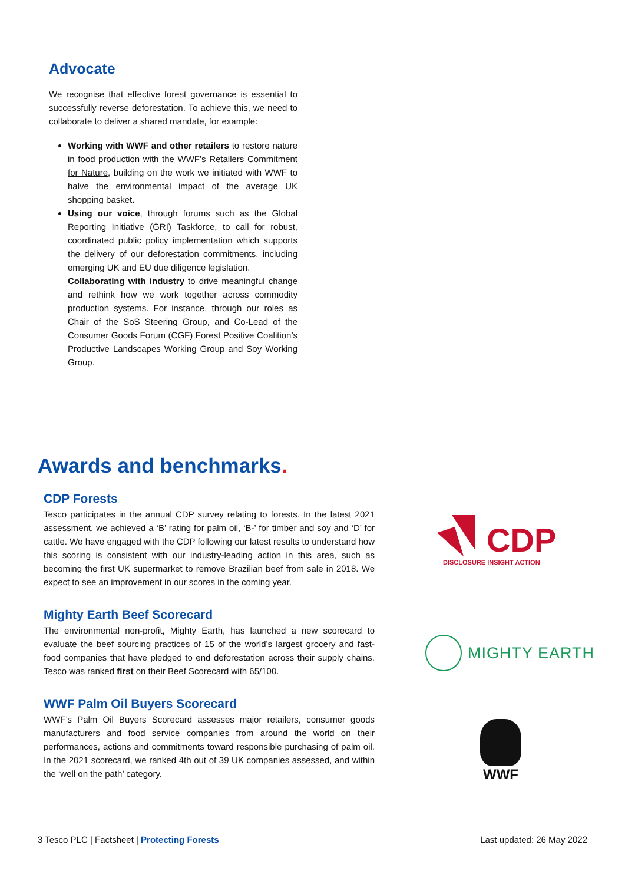Advocate
We recognise that effective forest governance is essential to successfully reverse deforestation. To achieve this, we need to collaborate to deliver a shared mandate, for example:
Working with WWF and other retailers to restore nature in food production with the WWF’s Retailers Commitment for Nature, building on the work we initiated with WWF to halve the environmental impact of the average UK shopping basket.
Using our voice, through forums such as the Global Reporting Initiative (GRI) Taskforce, to call for robust, coordinated public policy implementation which supports the delivery of our deforestation commitments, including emerging UK and EU due diligence legislation.
Collaborating with industry to drive meaningful change and rethink how we work together across commodity production systems. For instance, through our roles as Chair of the SoS Steering Group, and Co-Lead of the Consumer Goods Forum (CGF) Forest Positive Coalition’s Productive Landscapes Working Group and Soy Working Group.
Awards and benchmarks.
CDP Forests
Tesco participates in the annual CDP survey relating to forests. In the latest 2021 assessment, we achieved a ‘B’ rating for palm oil, ‘B-’ for timber and soy and ‘D’ for cattle. We have engaged with the CDP following our latest results to understand how this scoring is consistent with our industry-leading action in this area, such as becoming the first UK supermarket to remove Brazilian beef from sale in 2018. We expect to see an improvement in our scores in the coming year.
Mighty Earth Beef Scorecard
The environmental non-profit, Mighty Earth, has launched a new scorecard to evaluate the beef sourcing practices of 15 of the world’s largest grocery and fast-food companies that have pledged to end deforestation across their supply chains. Tesco was ranked first on their Beef Scorecard with 65/100.
WWF Palm Oil Buyers Scorecard
WWF’s Palm Oil Buyers Scorecard assesses major retailers, consumer goods manufacturers and food service companies from around the world on their performances, actions and commitments toward responsible purchasing of palm oil. In the 2021 scorecard, we ranked 4th out of 39 UK companies assessed, and within the ‘well on the path’ category.
CDP
DISCLOSURE INSIGHT ACTION
MIGHTY EARTH
WWF
3 Tesco PLC | Factsheet | Protecting Forests Last updated: 26 May 2022